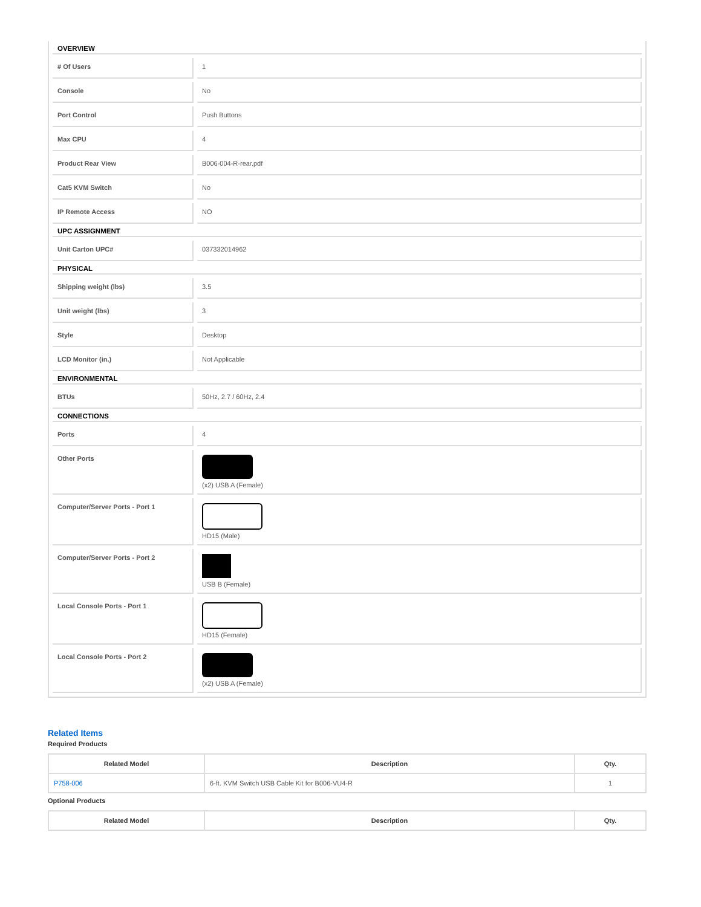| OVERVIEW | |
| --- | --- |
| # Of Users | 1 |
| Console | No |
| Port Control | Push Buttons |
| Max CPU | 4 |
| Product Rear View | B006-004-R-rear.pdf |
| Cat5 KVM Switch | No |
| IP Remote Access | NO |
| UPC ASSIGNMENT | |
| Unit Carton UPC# | 037332014962 |
| PHYSICAL | |
| Shipping weight (lbs) | 3.5 |
| Unit weight (lbs) | 3 |
| Style | Desktop |
| LCD Monitor (in.) | Not Applicable |
| ENVIRONMENTAL | |
| BTUs | 50Hz, 2.7 / 60Hz, 2.4 |
| CONNECTIONS | |
| Ports | 4 |
| Other Ports | (x2) USB A (Female) |
| Computer/Server Ports - Port 1 | HD15 (Male) |
| Computer/Server Ports - Port 2 | USB B (Female) |
| Local Console Ports - Port 1 | HD15 (Female) |
| Local Console Ports - Port 2 | (x2) USB A (Female) |
Related Items
Required Products
| Related Model | Description | Qty. |
| --- | --- | --- |
| P758-006 | 6-ft. KVM Switch USB Cable Kit for B006-VU4-R | 1 |
Optional Products
| Related Model | Description | Qty. |
| --- | --- | --- |